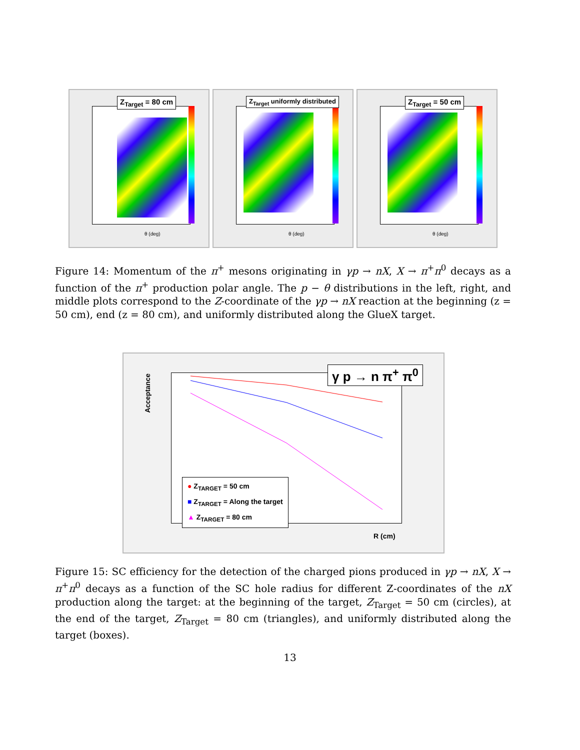Z<sub>Target</sub> = 80 cm
θ (deg)
Z<sub>Target</sub> uniformly distributed
θ (deg)
Z<sub>Target</sub> = 50 cm
θ (deg)
Figure 14: Momentum of the π<sup>+</sup> mesons originating in γp → nX, X → π<sup>+</sup>π<sup>0</sup> decays as a function of the π<sup>+</sup> production polar angle. The p − θ distributions in the left, right, and middle plots correspond to the Z-coordinate of the γp → nX reaction at the beginning (z = 50 cm), end (z = 80 cm), and uniformly distributed along the GlueX target.
γ p → n π<sup>+</sup> π<sup>0</sup>
Acceptance
● Z<sub>TARGET</sub> = 50 cm
■ Z<sub>TARGET</sub> = Along the target
▲ Z<sub>TARGET</sub> = 80 cm
R (cm)
Figure 15: SC efficiency for the detection of the charged pions produced in γp → nX, X → π<sup>+</sup>π<sup>0</sup> decays as a function of the SC hole radius for different Z-coordinates of the nX production along the target: at the beginning of the target, Z<sub>Target</sub> = 50 cm (circles), at the end of the target, Z<sub>Target</sub> = 80 cm (triangles), and uniformly distributed along the target (boxes).
13